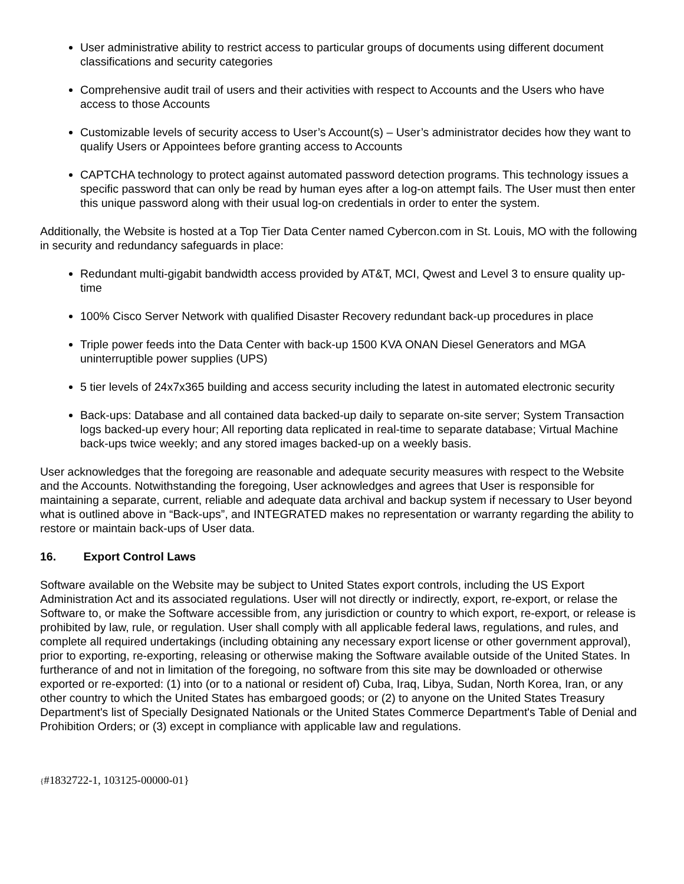User administrative ability to restrict access to particular groups of documents using different document classifications and security categories
Comprehensive audit trail of users and their activities with respect to Accounts and the Users who have access to those Accounts
Customizable levels of security access to User’s Account(s) – User’s administrator decides how they want to qualify Users or Appointees before granting access to Accounts
CAPTCHA technology to protect against automated password detection programs. This technology issues a specific password that can only be read by human eyes after a log-on attempt fails. The User must then enter this unique password along with their usual log-on credentials in order to enter the system.
Additionally, the Website is hosted at a Top Tier Data Center named Cybercon.com in St. Louis, MO with the following in security and redundancy safeguards in place:
Redundant multi-gigabit bandwidth access provided by AT&T, MCI, Qwest and Level 3 to ensure quality up-time
100% Cisco Server Network with qualified Disaster Recovery redundant back-up procedures in place
Triple power feeds into the Data Center with back-up 1500 KVA ONAN Diesel Generators and MGA uninterruptible power supplies (UPS)
5 tier levels of 24x7x365 building and access security including the latest in automated electronic security
Back-ups: Database and all contained data backed-up daily to separate on-site server; System Transaction logs backed-up every hour; All reporting data replicated in real-time to separate database; Virtual Machine back-ups twice weekly; and any stored images backed-up on a weekly basis.
User acknowledges that the foregoing are reasonable and adequate security measures with respect to the Website and the Accounts. Notwithstanding the foregoing, User acknowledges and agrees that User is responsible for maintaining a separate, current, reliable and adequate data archival and backup system if necessary to User beyond what is outlined above in “Back-ups”, and INTEGRATED makes no representation or warranty regarding the ability to restore or maintain back-ups of User data.
16. Export Control Laws
Software available on the Website may be subject to United States export controls, including the US Export Administration Act and its associated regulations. User will not directly or indirectly, export, re-export, or relase the Software to, or make the Software accessible from, any jurisdiction or country to which export, re-export, or release is prohibited by law, rule, or regulation. User shall comply with all applicable federal laws, regulations, and rules, and complete all required undertakings (including obtaining any necessary export license or other government approval), prior to exporting, re-exporting, releasing or otherwise making the Software available outside of the United States. In furtherance of and not in limitation of the foregoing, no software from this site may be downloaded or otherwise exported or re-exported: (1) into (or to a national or resident of) Cuba, Iraq, Libya, Sudan, North Korea, Iran, or any other country to which the United States has embargoed goods; or (2) to anyone on the United States Treasury Department's list of Specially Designated Nationals or the United States Commerce Department's Table of Denial and Prohibition Orders; or (3) except in compliance with applicable law and regulations.
{#1832722-1, 103125-00000-01}